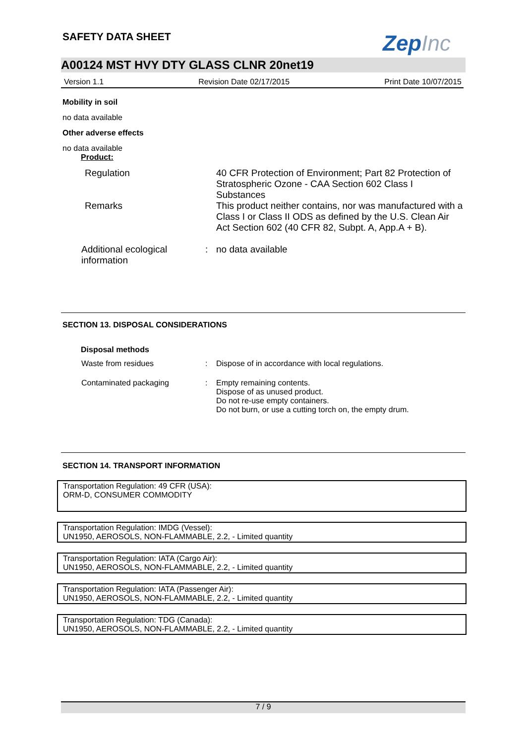SAFETY DATA SHEET ZepInc
A00124 MST HVY DTY GLASS CLNR 20net19
Version 1.1 Revision Date 02/17/2015 Print Date 10/07/2015
Mobility in soil
no data available
Other adverse effects
no data available
Product:
Regulation 40 CFR Protection of Environment; Part 82 Protection of Stratospheric Ozone - CAA Section 602 Class I Substances
Remarks This product neither contains, nor was manufactured with a Class I or Class II ODS as defined by the U.S. Clean Air Act Section 602 (40 CFR 82, Subpt. A, App.A + B).
Additional ecological information
: no data available
SECTION 13. DISPOSAL CONSIDERATIONS
Disposal methods
Waste from residues : Dispose of in accordance with local regulations.
Contaminated packaging : Empty remaining contents.
Dispose of as unused product.
Do not re-use empty containers.
Do not burn, or use a cutting torch on, the empty drum.
SECTION 14. TRANSPORT INFORMATION
Transportation Regulation: 49 CFR (USA):
ORM-D, CONSUMER COMMODITY
Transportation Regulation: IMDG (Vessel):
UN1950, AEROSOLS, NON-FLAMMABLE, 2.2, - Limited quantity
Transportation Regulation: IATA (Cargo Air):
UN1950, AEROSOLS, NON-FLAMMABLE, 2.2, - Limited quantity
Transportation Regulation: IATA (Passenger Air):
UN1950, AEROSOLS, NON-FLAMMABLE, 2.2, - Limited quantity
Transportation Regulation: TDG (Canada):
UN1950, AEROSOLS, NON-FLAMMABLE, 2.2, - Limited quantity
7 / 9